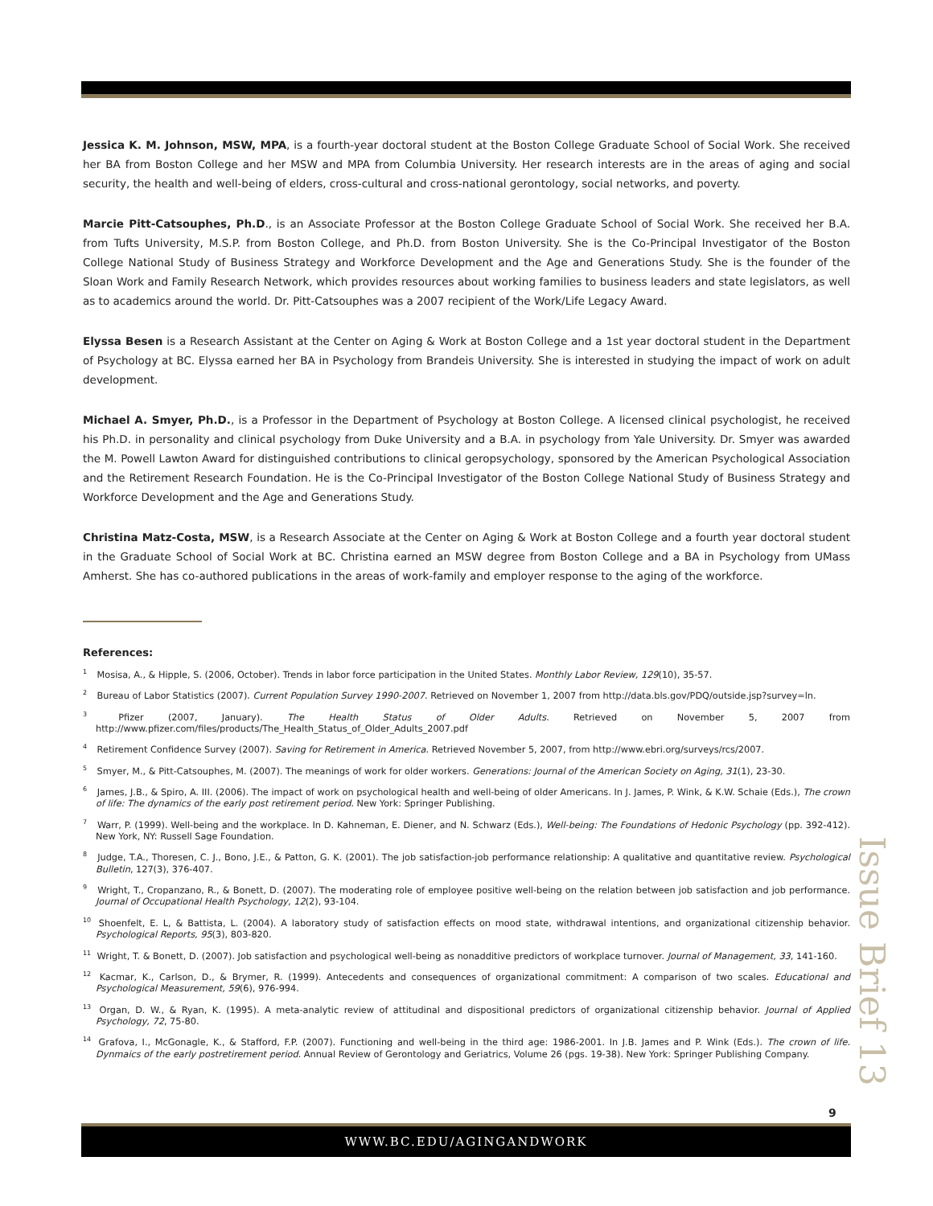Jessica K. M. Johnson, MSW, MPA, is a fourth-year doctoral student at the Boston College Graduate School of Social Work. She received her BA from Boston College and her MSW and MPA from Columbia University. Her research interests are in the areas of aging and social security, the health and well-being of elders, cross-cultural and cross-national gerontology, social networks, and poverty.
Marcie Pitt-Catsouphes, Ph.D., is an Associate Professor at the Boston College Graduate School of Social Work. She received her B.A. from Tufts University, M.S.P. from Boston College, and Ph.D. from Boston University. She is the Co-Principal Investigator of the Boston College National Study of Business Strategy and Workforce Development and the Age and Generations Study. She is the founder of the Sloan Work and Family Research Network, which provides resources about working families to business leaders and state legislators, as well as to academics around the world. Dr. Pitt-Catsouphes was a 2007 recipient of the Work/Life Legacy Award.
Elyssa Besen is a Research Assistant at the Center on Aging & Work at Boston College and a 1st year doctoral student in the Department of Psychology at BC. Elyssa earned her BA in Psychology from Brandeis University. She is interested in studying the impact of work on adult development.
Michael A. Smyer, Ph.D., is a Professor in the Department of Psychology at Boston College. A licensed clinical psychologist, he received his Ph.D. in personality and clinical psychology from Duke University and a B.A. in psychology from Yale University. Dr. Smyer was awarded the M. Powell Lawton Award for distinguished contributions to clinical geropsychology, sponsored by the American Psychological Association and the Retirement Research Foundation. He is the Co-Principal Investigator of the Boston College National Study of Business Strategy and Workforce Development and the Age and Generations Study.
Christina Matz-Costa, MSW, is a Research Associate at the Center on Aging & Work at Boston College and a fourth year doctoral student in the Graduate School of Social Work at BC. Christina earned an MSW degree from Boston College and a BA in Psychology from UMass Amherst. She has co-authored publications in the areas of work-family and employer response to the aging of the workforce.
References:
<sup>1</sup> Mosisa, A., & Hipple, S. (2006, October). Trends in labor force participation in the United States. Monthly Labor Review, 129(10), 35-57.
<sup>2</sup> Bureau of Labor Statistics (2007). Current Population Survey 1990-2007. Retrieved on November 1, 2007 from http://data.bls.gov/PDQ/outside.jsp?survey=ln.
<sup>3</sup> Pfizer (2007, January). The Health Status of Older Adults. Retrieved on November 5, 2007 from http://www.pfizer.com/files/products/The_Health_Status_of_Older_Adults_2007.pdf
<sup>4</sup> Retirement Confidence Survey (2007). Saving for Retirement in America. Retrieved November 5, 2007, from http://www.ebri.org/surveys/rcs/2007.
<sup>5</sup> Smyer, M., & Pitt-Catsouphes, M. (2007). The meanings of work for older workers. Generations: Journal of the American Society on Aging, 31(1), 23-30.
<sup>6</sup> James, J.B., & Spiro, A. III. (2006). The impact of work on psychological health and well-being of older Americans. In J. James, P. Wink, & K.W. Schaie (Eds.), The crown of life: The dynamics of the early post retirement period. New York: Springer Publishing.
<sup>7</sup> Warr, P. (1999). Well-being and the workplace. In D. Kahneman, E. Diener, and N. Schwarz (Eds.), Well-being: The Foundations of Hedonic Psychology (pp. 392-412). New York, NY: Russell Sage Foundation.
<sup>8</sup> Judge, T.A., Thoresen, C. J., Bono, J.E., & Patton, G. K. (2001). The job satisfaction-job performance relationship: A qualitative and quantitative review. Psychological Bulletin, 127(3), 376-407.
<sup>9</sup> Wright, T., Cropanzano, R., & Bonett, D. (2007). The moderating role of employee positive well-being on the relation between job satisfaction and job performance. Journal of Occupational Health Psychology, 12(2), 93-104.
<sup>10</sup> Shoenfelt, E. L, & Battista, L. (2004). A laboratory study of satisfaction effects on mood state, withdrawal intentions, and organizational citizenship behavior. Psychological Reports, 95(3), 803-820.
<sup>11</sup> Wright, T. & Bonett, D. (2007). Job satisfaction and psychological well-being as nonadditive predictors of workplace turnover. Journal of Management, 33, 141-160.
<sup>12</sup> Kacmar, K., Carlson, D., & Brymer, R. (1999). Antecedents and consequences of organizational commitment: A comparison of two scales. Educational and Psychological Measurement, 59(6), 976-994.
<sup>13</sup> Organ, D. W., & Ryan, K. (1995). A meta-analytic review of attitudinal and dispositional predictors of organizational citizenship behavior. Journal of Applied Psychology, 72, 75-80.
<sup>14</sup> Grafova, I., McGonagle, K., & Stafford, F.P. (2007). Functioning and well-being in the third age: 1986-2001. In J.B. James and P. Wink (Eds.). The crown of life. Dynmaics of the early postretirement period. Annual Review of Gerontology and Geriatrics, Volume 26 (pgs. 19-38). New York: Springer Publishing Company.
Issue Brief 13
9
WWW.BC.EDU/AGINGANDWORK